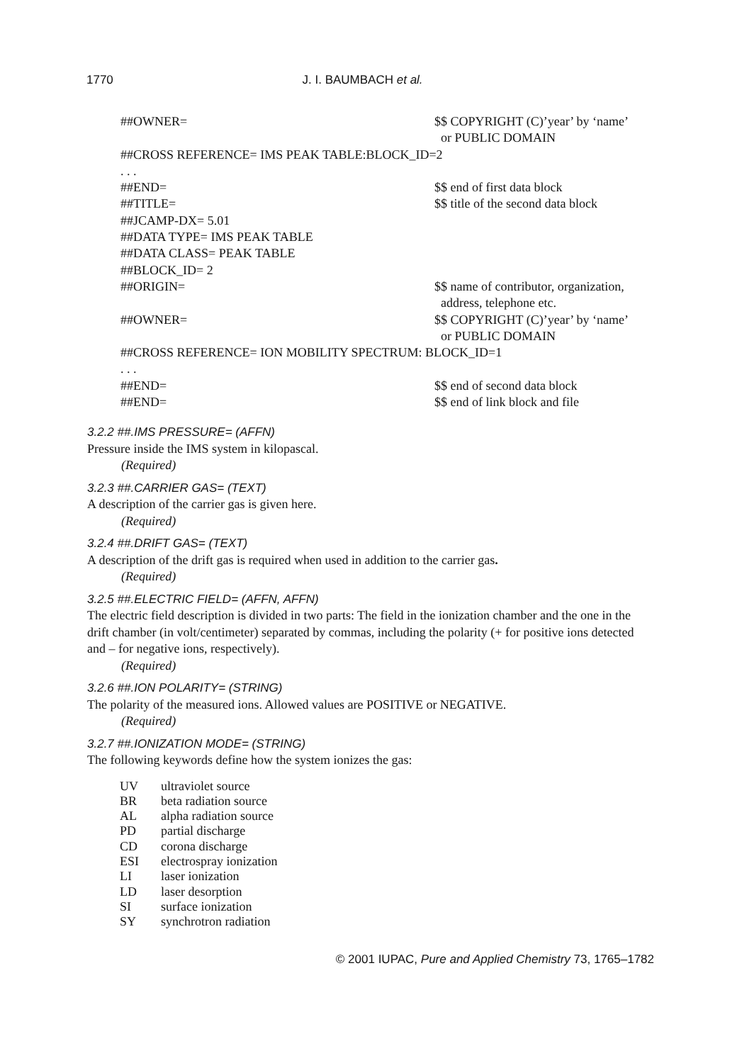1770 J. I. BAUMBACH et al.
##OWNER= $$ COPYRIGHT (C)’year’ by ‘name’
or PUBLIC DOMAIN
##CROSS REFERENCE= IMS PEAK TABLE:BLOCK_ID=2
. . .
##END= $$ end of first data block
##TITLE= $$ title of the second data block
##JCAMP-DX= 5.01
##DATA TYPE= IMS PEAK TABLE
##DATA CLASS= PEAK TABLE
##BLOCK_ID= 2
##ORIGIN= $$ name of contributor, organization,
address, telephone etc.
##OWNER= $$ COPYRIGHT (C)’year’ by ‘name’
or PUBLIC DOMAIN
##CROSS REFERENCE= ION MOBILITY SPECTRUM: BLOCK_ID=1
. . .
##END= $$ end of second data block
##END= $$ end of link block and file
3.2.2 ##.IMS PRESSURE= (AFFN)
Pressure inside the IMS system in kilopascal.
(Required)
3.2.3 ##.CARRIER GAS= (TEXT)
A description of the carrier gas is given here.
(Required)
3.2.4 ##.DRIFT GAS= (TEXT)
A description of the drift gas is required when used in addition to the carrier gas.
(Required)
3.2.5 ##.ELECTRIC FIELD= (AFFN, AFFN)
The electric field description is divided in two parts: The field in the ionization chamber and the one in the drift chamber (in volt/centimeter) separated by commas, including the polarity (+ for positive ions detected and – for negative ions, respectively).
(Required)
3.2.6 ##.ION POLARITY= (STRING)
The polarity of the measured ions. Allowed values are POSITIVE or NEGATIVE.
(Required)
3.2.7 ##.IONIZATION MODE= (STRING)
The following keywords define how the system ionizes the gas:
| UV | ultraviolet source |
| BR | beta radiation source |
| AL | alpha radiation source |
| PD | partial discharge |
| CD | corona discharge |
| ESI | electrospray ionization |
| LI | laser ionization |
| LD | laser desorption |
| SI | surface ionization |
| SY | synchrotron radiation |
© 2001 IUPAC, Pure and Applied Chemistry 73, 1765–1782